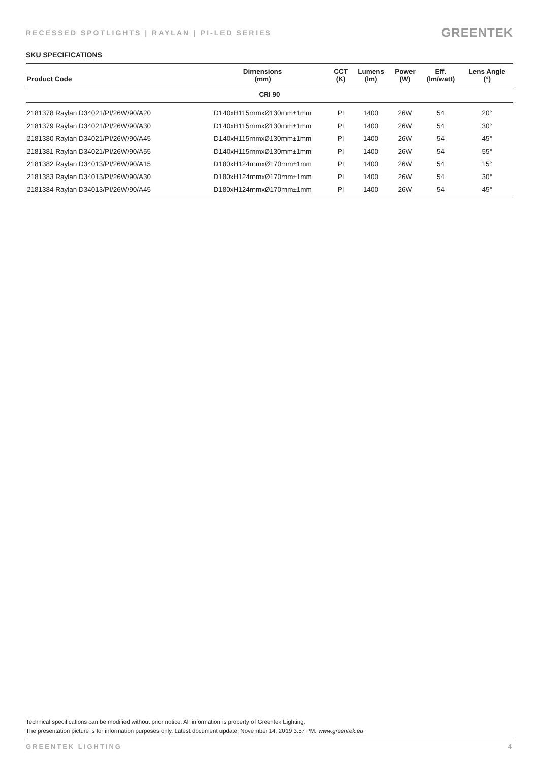RECESSED SPOTLIGHTS | RAYLAN | PI-LED SERIES
GREENTEK
SKU SPECIFICATIONS
| Product Code | Dimensions (mm) | CCT (K) | Lumens (lm) | Power (W) | Eff. (lm/watt) | Lens Angle (°) |
| --- | --- | --- | --- | --- | --- | --- |
| CRI 90 | | | | | | |
| 2181378 Raylan D34021/PI/26W/90/A20 | D140xH115mmxØ130mm±1mm | PI | 1400 | 26W | 54 | 20° |
| 2181379 Raylan D34021/PI/26W/90/A30 | D140xH115mmxØ130mm±1mm | PI | 1400 | 26W | 54 | 30° |
| 2181380 Raylan D34021/PI/26W/90/A45 | D140xH115mmxØ130mm±1mm | PI | 1400 | 26W | 54 | 45° |
| 2181381 Raylan D34021/PI/26W/90/A55 | D140xH115mmxØ130mm±1mm | PI | 1400 | 26W | 54 | 55° |
| 2181382 Raylan D34013/PI/26W/90/A15 | D180xH124mmxØ170mm±1mm | PI | 1400 | 26W | 54 | 15° |
| 2181383 Raylan D34013/PI/26W/90/A30 | D180xH124mmxØ170mm±1mm | PI | 1400 | 26W | 54 | 30° |
| 2181384 Raylan D34013/PI/26W/90/A45 | D180xH124mmxØ170mm±1mm | PI | 1400 | 26W | 54 | 45° |
Technical specifications can be modified without prior notice. All information is property of Greentek Lighting.
The presentation picture is for information purposes only. Latest document update: November 14, 2019 3:57 PM. www.greentek.eu
GREENTEK LIGHTING 4